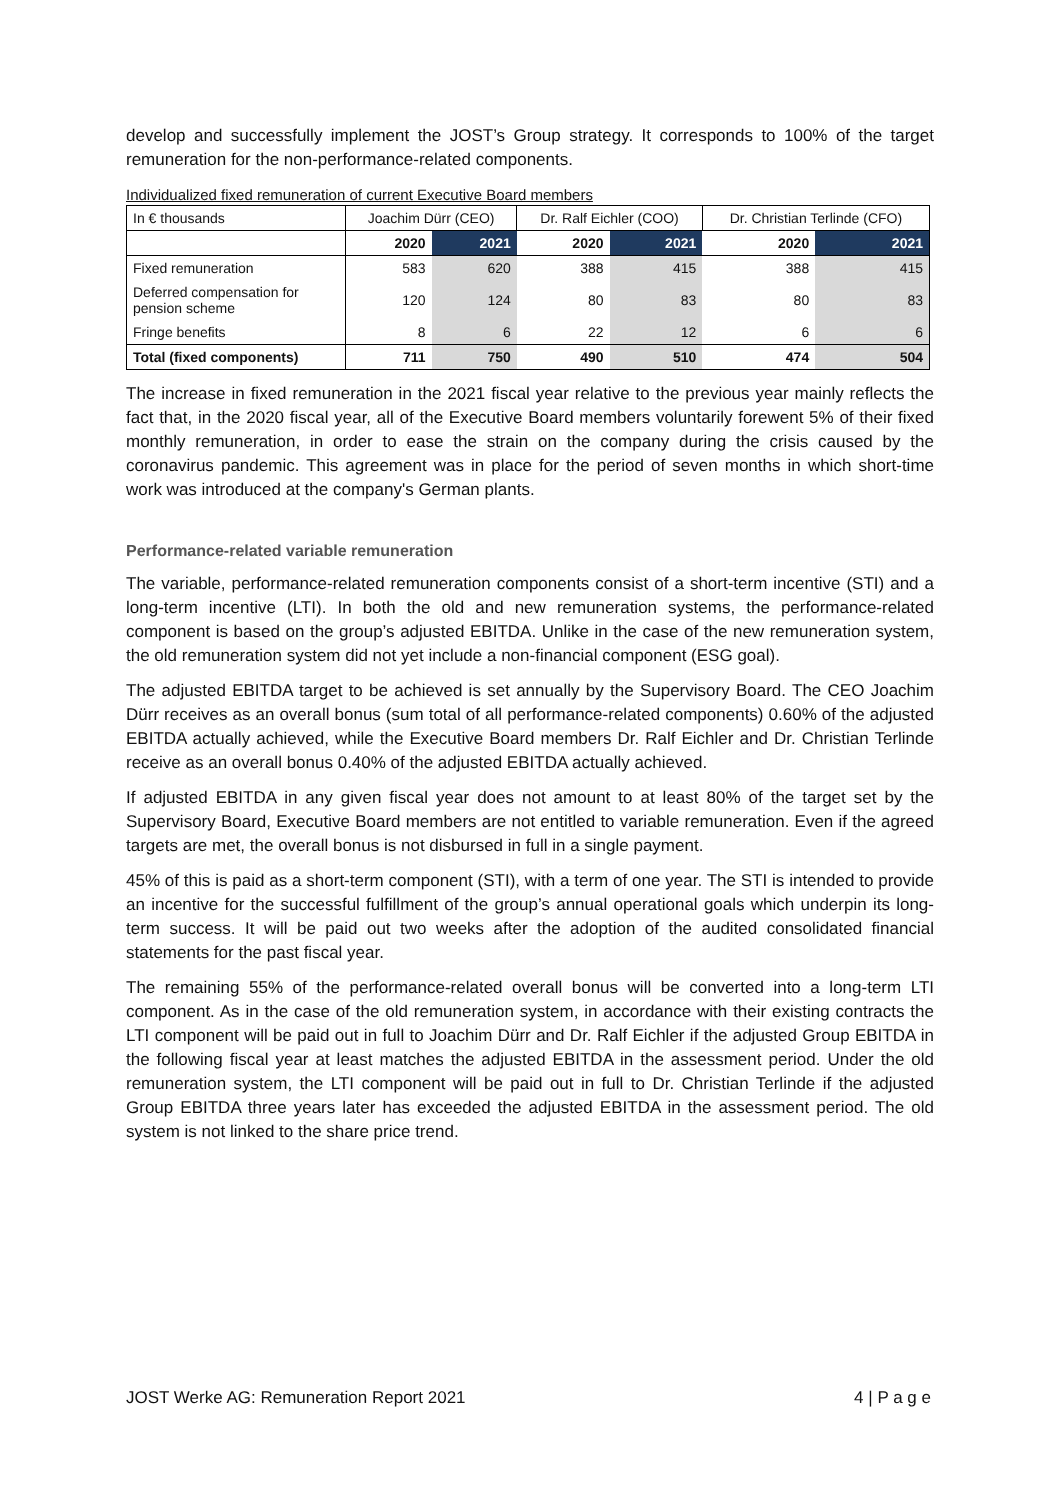develop and successfully implement the JOST’s Group strategy. It corresponds to 100% of the target remuneration for the non-performance-related components.
Individualized fixed remuneration of current Executive Board members
| In € thousands | Joachim Dürr (CEO) | | Dr. Ralf Eichler (COO) | | Dr. Christian Terlinde (CFO) | |
| --- | --- | --- | --- | --- | --- | --- |
| | 2020 | 2021 | 2020 | 2021 | 2020 | 2021 |
| Fixed remuneration | 583 | 620 | 388 | 415 | 388 | 415 |
| Deferred compensation for pension scheme | 120 | 124 | 80 | 83 | 80 | 83 |
| Fringe benefits | 8 | 6 | 22 | 12 | 6 | 6 |
| Total (fixed components) | 711 | 750 | 490 | 510 | 474 | 504 |
The increase in fixed remuneration in the 2021 fiscal year relative to the previous year mainly reflects the fact that, in the 2020 fiscal year, all of the Executive Board members voluntarily forewent 5% of their fixed monthly remuneration, in order to ease the strain on the company during the crisis caused by the coronavirus pandemic. This agreement was in place for the period of seven months in which short-time work was introduced at the company's German plants.
Performance-related variable remuneration
The variable, performance-related remuneration components consist of a short-term incentive (STI) and a long-term incentive (LTI). In both the old and new remuneration systems, the performance-related component is based on the group’s adjusted EBITDA. Unlike in the case of the new remuneration system, the old remuneration system did not yet include a non-financial component (ESG goal).
The adjusted EBITDA target to be achieved is set annually by the Supervisory Board. The CEO Joachim Dürr receives as an overall bonus (sum total of all performance-related components) 0.60% of the adjusted EBITDA actually achieved, while the Executive Board members Dr. Ralf Eichler and Dr. Christian Terlinde receive as an overall bonus 0.40% of the adjusted EBITDA actually achieved.
If adjusted EBITDA in any given fiscal year does not amount to at least 80% of the target set by the Supervisory Board, Executive Board members are not entitled to variable remuneration. Even if the agreed targets are met, the overall bonus is not disbursed in full in a single payment.
45% of this is paid as a short-term component (STI), with a term of one year. The STI is intended to provide an incentive for the successful fulfillment of the group’s annual operational goals which underpin its long-term success. It will be paid out two weeks after the adoption of the audited consolidated financial statements for the past fiscal year.
The remaining 55% of the performance-related overall bonus will be converted into a long-term LTI component. As in the case of the old remuneration system, in accordance with their existing contracts the LTI component will be paid out in full to Joachim Dürr and Dr. Ralf Eichler if the adjusted Group EBITDA in the following fiscal year at least matches the adjusted EBITDA in the assessment period. Under the old remuneration system, the LTI component will be paid out in full to Dr. Christian Terlinde if the adjusted Group EBITDA three years later has exceeded the adjusted EBITDA in the assessment period. The old system is not linked to the share price trend.
JOST Werke AG: Remuneration Report 2021 4 | P a g e